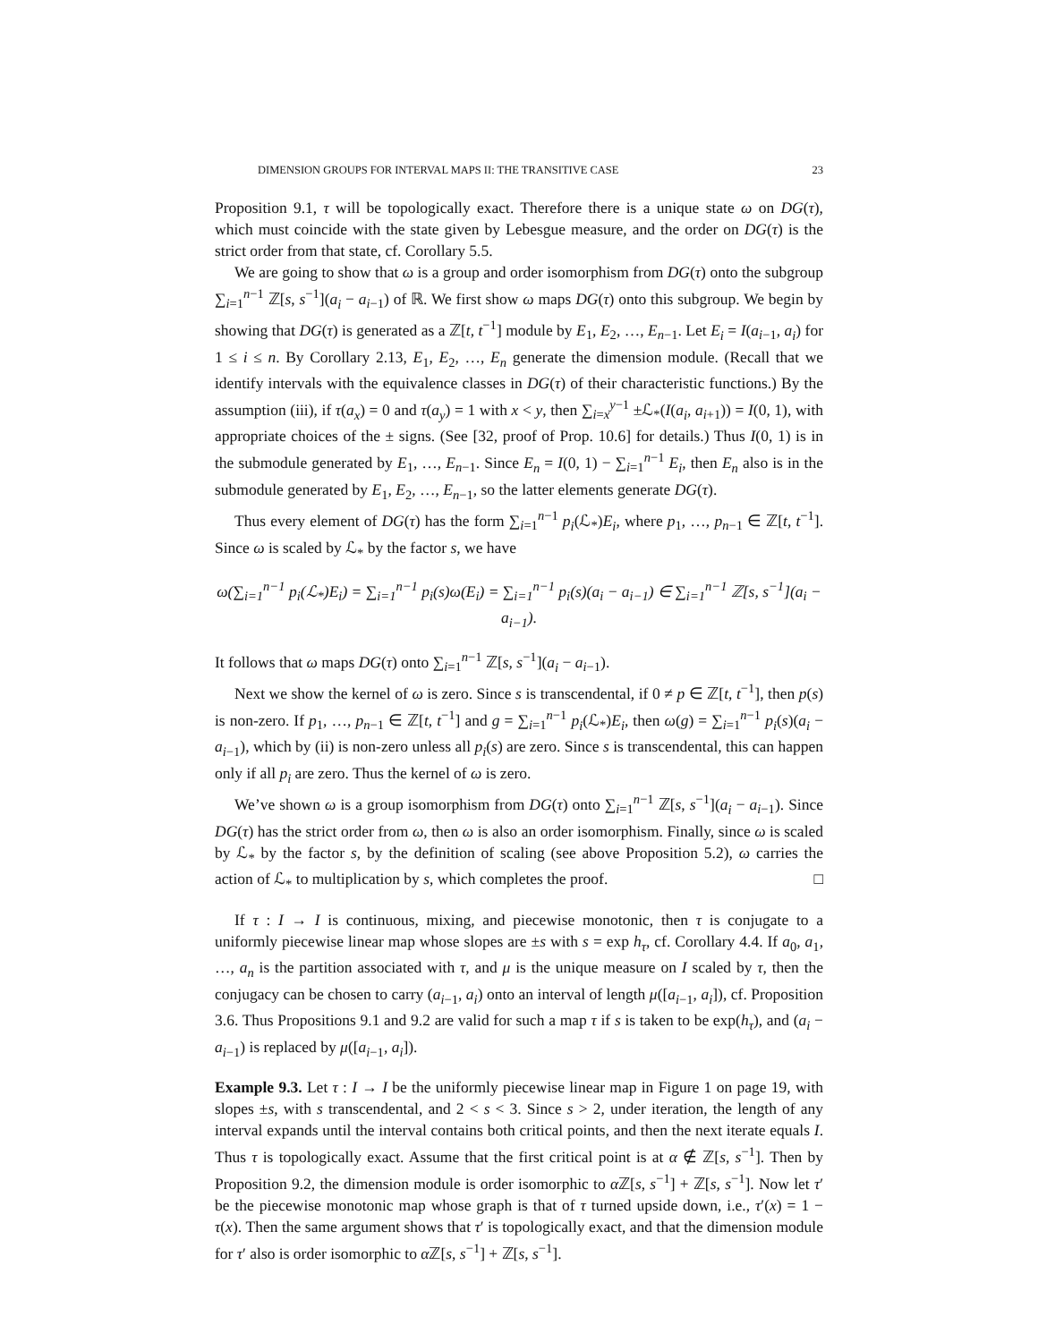DIMENSION GROUPS FOR INTERVAL MAPS II: THE TRANSITIVE CASE 23
Proposition 9.1, τ will be topologically exact. Therefore there is a unique state ω on DG(τ), which must coincide with the state given by Lebesgue measure, and the order on DG(τ) is the strict order from that state, cf. Corollary 5.5.
We are going to show that ω is a group and order isomorphism from DG(τ) onto the subgroup ∑<sub>i=1</sub><sup>n−1</sup> ℤ[s, s<sup>−1</sup>](a<sub>i</sub> − a<sub>i−1</sub>) of ℝ. We first show ω maps DG(τ) onto this subgroup. We begin by showing that DG(τ) is generated as a ℤ[t, t<sup>−1</sup>] module by E<sub>1</sub>, E<sub>2</sub>, …, E<sub>n−1</sub>. Let E<sub>i</sub> = I(a<sub>i−1</sub>, a<sub>i</sub>) for 1 ≤ i ≤ n. By Corollary 2.13, E<sub>1</sub>, E<sub>2</sub>, …, E<sub>n</sub> generate the dimension module. (Recall that we identify intervals with the equivalence classes in DG(τ) of their characteristic functions.) By the assumption (iii), if τ(a<sub>x</sub>) = 0 and τ(a<sub>y</sub>) = 1 with x < y, then ∑<sub>i=x</sub><sup>y−1</sup> ±ℒ<sub>*</sub>(I(a<sub>i</sub>, a<sub>i+1</sub>)) = I(0, 1), with appropriate choices of the ± signs. (See [32, proof of Prop. 10.6] for details.) Thus I(0, 1) is in the submodule generated by E<sub>1</sub>, …, E<sub>n−1</sub>. Since E<sub>n</sub> = I(0, 1) − ∑<sub>i=1</sub><sup>n−1</sup> E<sub>i</sub>, then E<sub>n</sub> also is in the submodule generated by E<sub>1</sub>, E<sub>2</sub>, …, E<sub>n−1</sub>, so the latter elements generate DG(τ).
Thus every element of DG(τ) has the form ∑<sub>i=1</sub><sup>n−1</sup> p<sub>i</sub>(ℒ<sub>*</sub>)E<sub>i</sub>, where p<sub>1</sub>, …, p<sub>n−1</sub> ∈ ℤ[t, t<sup>−1</sup>]. Since ω is scaled by ℒ<sub>*</sub> by the factor s, we have
ω(∑<sub>i=1</sub><sup>n−1</sup> p<sub>i</sub>(ℒ<sub>*</sub>)E<sub>i</sub>) = ∑<sub>i=1</sub><sup>n−1</sup> p<sub>i</sub>(s)ω(E<sub>i</sub>) = ∑<sub>i=1</sub><sup>n−1</sup> p<sub>i</sub>(s)(a<sub>i</sub> − a<sub>i−1</sub>) ∈ ∑<sub>i=1</sub><sup>n−1</sup> ℤ[s, s<sup>−1</sup>](a<sub>i</sub> − a<sub>i−1</sub>).
It follows that ω maps DG(τ) onto ∑<sub>i=1</sub><sup>n−1</sup> ℤ[s, s<sup>−1</sup>](a<sub>i</sub> − a<sub>i−1</sub>).
Next we show the kernel of ω is zero. Since s is transcendental, if 0 ≠ p ∈ ℤ[t, t<sup>−1</sup>], then p(s) is non-zero. If p<sub>1</sub>, …, p<sub>n−1</sub> ∈ ℤ[t, t<sup>−1</sup>] and g = ∑<sub>i=1</sub><sup>n−1</sup> p<sub>i</sub>(ℒ<sub>*</sub>)E<sub>i</sub>, then ω(g) = ∑<sub>i=1</sub><sup>n−1</sup> p<sub>i</sub>(s)(a<sub>i</sub> − a<sub>i−1</sub>), which by (ii) is non-zero unless all p<sub>i</sub>(s) are zero. Since s is transcendental, this can happen only if all p<sub>i</sub> are zero. Thus the kernel of ω is zero.
We’ve shown ω is a group isomorphism from DG(τ) onto ∑<sub>i=1</sub><sup>n−1</sup> ℤ[s, s<sup>−1</sup>](a<sub>i</sub> − a<sub>i−1</sub>). Since DG(τ) has the strict order from ω, then ω is also an order isomorphism. Finally, since ω is scaled by ℒ<sub>*</sub> by the factor s, by the definition of scaling (see above Proposition 5.2), ω carries the action of ℒ<sub>*</sub> to multiplication by s, which completes the proof. □
If τ : I → I is continuous, mixing, and piecewise monotonic, then τ is conjugate to a uniformly piecewise linear map whose slopes are ±s with s = exp h<sub>τ</sub>, cf. Corollary 4.4. If a<sub>0</sub>, a<sub>1</sub>, …, a<sub>n</sub> is the partition associated with τ, and μ is the unique measure on I scaled by τ, then the conjugacy can be chosen to carry (a<sub>i−1</sub>, a<sub>i</sub>) onto an interval of length μ([a<sub>i−1</sub>, a<sub>i</sub>]), cf. Proposition 3.6. Thus Propositions 9.1 and 9.2 are valid for such a map τ if s is taken to be exp(h<sub>τ</sub>), and (a<sub>i</sub> − a<sub>i−1</sub>) is replaced by μ([a<sub>i−1</sub>, a<sub>i</sub>]).
Example 9.3. Let τ : I → I be the uniformly piecewise linear map in Figure 1 on page 19, with slopes ±s, with s transcendental, and 2 < s < 3. Since s > 2, under iteration, the length of any interval expands until the interval contains both critical points, and then the next iterate equals I. Thus τ is topologically exact. Assume that the first critical point is at α ∉ ℤ[s, s<sup>−1</sup>]. Then by Proposition 9.2, the dimension module is order isomorphic to α ℤ[s, s<sup>−1</sup>] + ℤ[s, s<sup>−1</sup>]. Now let τ′ be the piecewise monotonic map whose graph is that of τ turned upside down, i.e., τ′(x) = 1 − τ(x). Then the same argument shows that τ′ is topologically exact, and that the dimension module for τ′ also is order isomorphic to α ℤ[s, s<sup>−1</sup>] + ℤ[s, s<sup>−1</sup>].